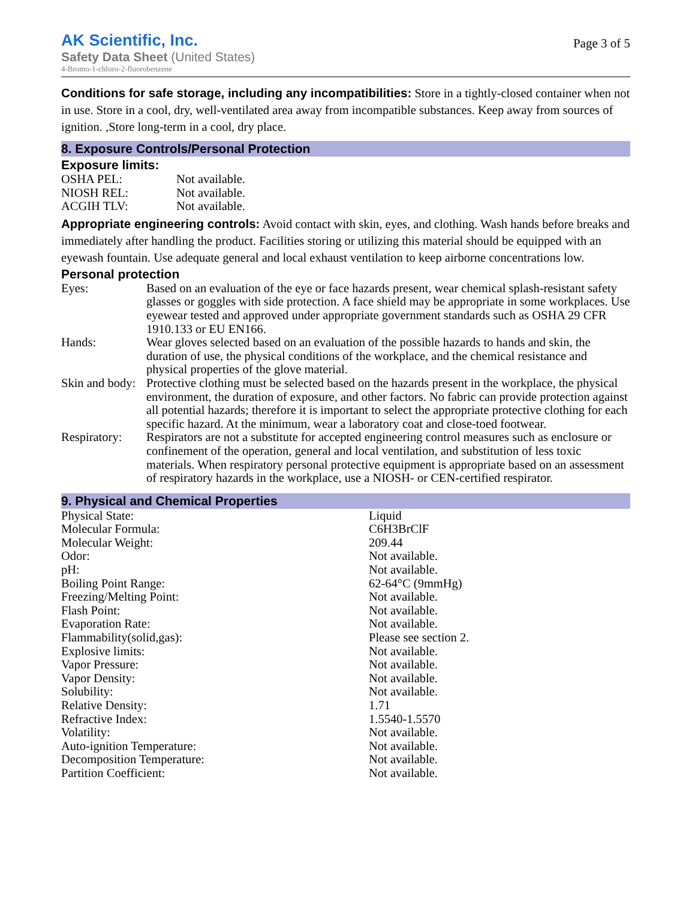AK Scientific, Inc.
Safety Data Sheet (United States)
4-Bromo-1-chloro-2-fluorobenzene
Page 3 of 5
Conditions for safe storage, including any incompatibilities: Store in a tightly-closed container when not in use. Store in a cool, dry, well-ventilated area away from incompatible substances. Keep away from sources of ignition. ,Store long-term in a cool, dry place.
8. Exposure Controls/Personal Protection
Exposure limits:
| OSHA PEL: | Not available. |
| NIOSH REL: | Not available. |
| ACGIH TLV: | Not available. |
Appropriate engineering controls: Avoid contact with skin, eyes, and clothing. Wash hands before breaks and immediately after handling the product. Facilities storing or utilizing this material should be equipped with an eyewash fountain. Use adequate general and local exhaust ventilation to keep airborne concentrations low.
Personal protection
| Eyes: | Based on an evaluation of the eye or face hazards present, wear chemical splash-resistant safety glasses or goggles with side protection. A face shield may be appropriate in some workplaces. Use eyewear tested and approved under appropriate government standards such as OSHA 29 CFR 1910.133 or EU EN166. |
| Hands: | Wear gloves selected based on an evaluation of the possible hazards to hands and skin, the duration of use, the physical conditions of the workplace, and the chemical resistance and physical properties of the glove material. |
| Skin and body: | Protective clothing must be selected based on the hazards present in the workplace, the physical environment, the duration of exposure, and other factors. No fabric can provide protection against all potential hazards; therefore it is important to select the appropriate protective clothing for each specific hazard. At the minimum, wear a laboratory coat and close-toed footwear. |
| Respiratory: | Respirators are not a substitute for accepted engineering control measures such as enclosure or confinement of the operation, general and local ventilation, and substitution of less toxic materials. When respiratory personal protective equipment is appropriate based on an assessment of respiratory hazards in the workplace, use a NIOSH- or CEN-certified respirator. |
9. Physical and Chemical Properties
| Physical State: | Liquid |
| Molecular Formula: | C6H3BrClF |
| Molecular Weight: | 209.44 |
| Odor: | Not available. |
| pH: | Not available. |
| Boiling Point Range: | 62-64°C (9mmHg) |
| Freezing/Melting Point: | Not available. |
| Flash Point: | Not available. |
| Evaporation Rate: | Not available. |
| Flammability(solid,gas): | Please see section 2. |
| Explosive limits: | Not available. |
| Vapor Pressure: | Not available. |
| Vapor Density: | Not available. |
| Solubility: | Not available. |
| Relative Density: | 1.71 |
| Refractive Index: | 1.5540-1.5570 |
| Volatility: | Not available. |
| Auto-ignition Temperature: | Not available. |
| Decomposition Temperature: | Not available. |
| Partition Coefficient: | Not available. |